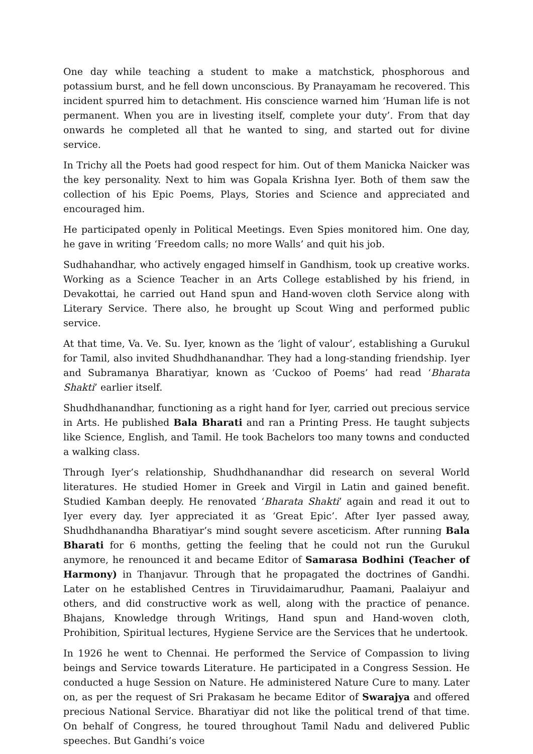One day while teaching a student to make a matchstick, phosphorous and potassium burst, and he fell down unconscious. By Pranayamam he recovered. This incident spurred him to detachment. His conscience warned him ‘Human life is not permanent. When you are in livesting itself, complete your duty’. From that day onwards he completed all that he wanted to sing, and started out for divine service.
In Trichy all the Poets had good respect for him. Out of them Manicka Naicker was the key personality. Next to him was Gopala Krishna Iyer. Both of them saw the collection of his Epic Poems, Plays, Stories and Science and appreciated and encouraged him.
He participated openly in Political Meetings. Even Spies monitored him. One day, he gave in writing ‘Freedom calls; no more Walls’ and quit his job.
Sudhahandhar, who actively engaged himself in Gandhism, took up creative works. Working as a Science Teacher in an Arts College established by his friend, in Devakottai, he carried out Hand spun and Hand-woven cloth Service along with Literary Service. There also, he brought up Scout Wing and performed public service.
At that time, Va. Ve. Su. Iyer, known as the ‘light of valour’, establishing a Gurukul for Tamil, also invited Shudhdhanandhar. They had a long-standing friendship. Iyer and Subramanya Bharatiyar, known as ‘Cuckoo of Poems’ had read ‘Bharata Shakti’ earlier itself.
Shudhdhanandhar, functioning as a right hand for Iyer, carried out precious service in Arts. He published Bala Bharati and ran a Printing Press. He taught subjects like Science, English, and Tamil. He took Bachelors too many towns and conducted a walking class.
Through Iyer’s relationship, Shudhdhanandhar did research on several World literatures. He studied Homer in Greek and Virgil in Latin and gained benefit. Studied Kamban deeply. He renovated ‘Bharata Shakti’ again and read it out to Iyer every day. Iyer appreciated it as ‘Great Epic’. After Iyer passed away, Shudhdhanandha Bharatiyar’s mind sought severe asceticism. After running Bala Bharati for 6 months, getting the feeling that he could not run the Gurukul anymore, he renounced it and became Editor of Samarasa Bodhini (Teacher of Harmony) in Thanjavur. Through that he propagated the doctrines of Gandhi. Later on he established Centres in Tiruvidaimarudhur, Paamani, Paalaiyur and others, and did constructive work as well, along with the practice of penance. Bhajans, Knowledge through Writings, Hand spun and Hand-woven cloth, Prohibition, Spiritual lectures, Hygiene Service are the Services that he undertook.
In 1926 he went to Chennai. He performed the Service of Compassion to living beings and Service towards Literature. He participated in a Congress Session. He conducted a huge Session on Nature. He administered Nature Cure to many. Later on, as per the request of Sri Prakasam he became Editor of Swarajya and offered precious National Service. Bharatiyar did not like the political trend of that time. On behalf of Congress, he toured throughout Tamil Nadu and delivered Public speeches. But Gandhi’s voice